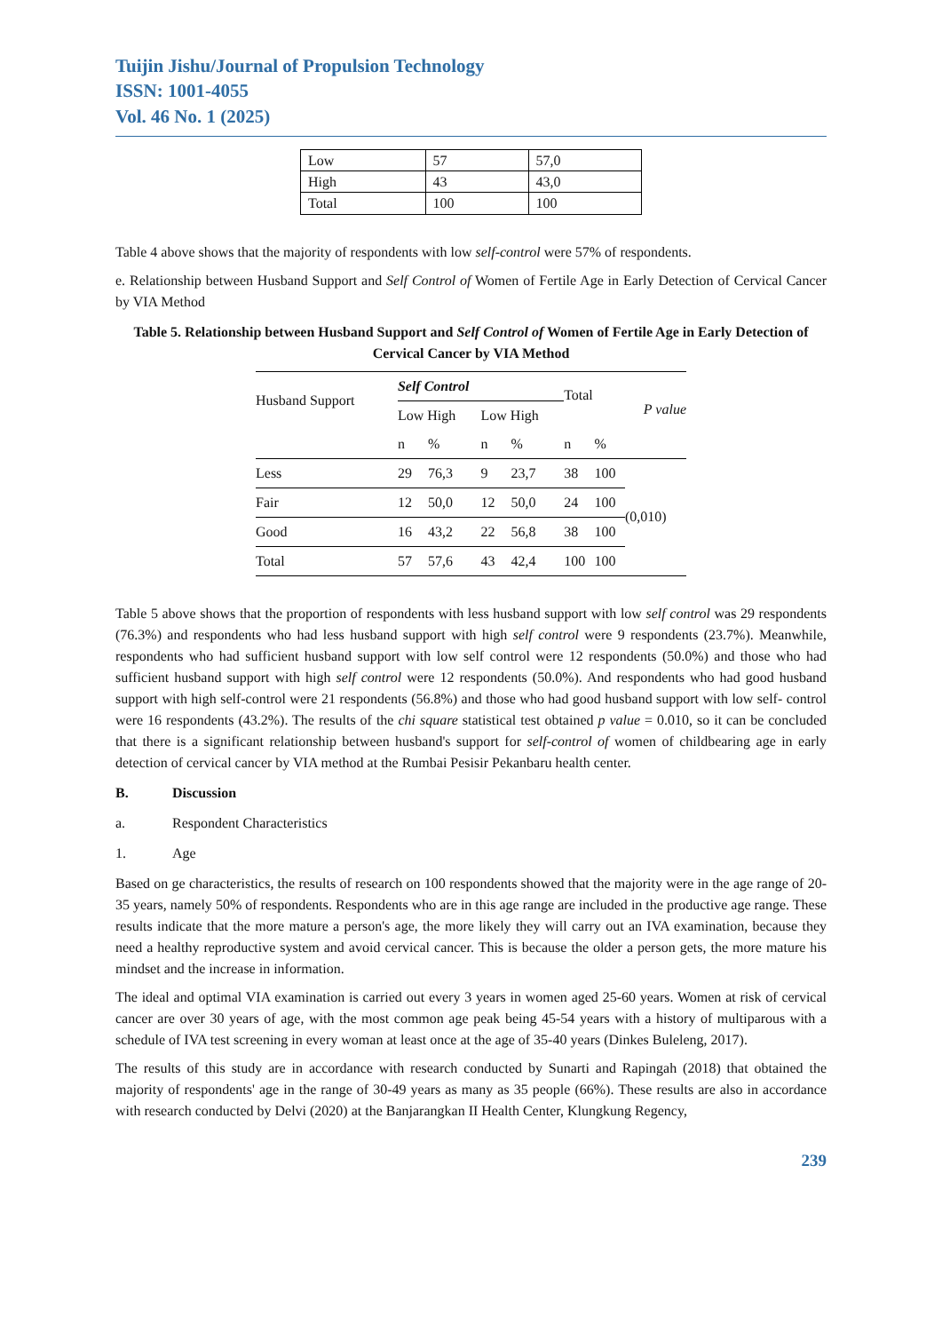Tuijin Jishu/Journal of Propulsion Technology
ISSN: 1001-4055
Vol. 46 No. 1 (2025)
| Low | 57 | 57,0 |
| High | 43 | 43,0 |
| Total | 100 | 100 |
Table 4 above shows that the majority of respondents with low self-control were 57% of respondents.
e. Relationship between Husband Support and Self Control of Women of Fertile Age in Early Detection of Cervical Cancer by VIA Method
Table 5. Relationship between Husband Support and Self Control of Women of Fertile Age in Early Detection of Cervical Cancer by VIA Method
| Husband Support | Self Control | | | | Total | | P value |
| | Low High | | Low High | | | | |
| | n | % | n | % | n | % | |
| Less | 29 | 76,3 | 9 | 23,7 | 38 | 100 | (0,010) |
| Fair | 12 | 50,0 | 12 | 50,0 | 24 | 100 | |
| Good | 16 | 43,2 | 22 | 56,8 | 38 | 100 | |
| Total | 57 | 57,6 | 43 | 42,4 | 100 | 100 | |
Table 5 above shows that the proportion of respondents with less husband support with low self control was 29 respondents (76.3%) and respondents who had less husband support with high self control were 9 respondents (23.7%). Meanwhile, respondents who had sufficient husband support with low self control were 12 respondents (50.0%) and those who had sufficient husband support with high self control were 12 respondents (50.0%). And respondents who had good husband support with high self-control were 21 respondents (56.8%) and those who had good husband support with low self- control were 16 respondents (43.2%). The results of the chi square statistical test obtained p value = 0.010, so it can be concluded that there is a significant relationship between husband's support for self-control of women of childbearing age in early detection of cervical cancer by VIA method at the Rumbai Pesisir Pekanbaru health center.
B. Discussion
a. Respondent Characteristics
1. Age
Based on ge characteristics, the results of research on 100 respondents showed that the majority were in the age range of 20-35 years, namely 50% of respondents. Respondents who are in this age range are included in the productive age range. These results indicate that the more mature a person's age, the more likely they will carry out an IVA examination, because they need a healthy reproductive system and avoid cervical cancer. This is because the older a person gets, the more mature his mindset and the increase in information.
The ideal and optimal VIA examination is carried out every 3 years in women aged 25-60 years. Women at risk of cervical cancer are over 30 years of age, with the most common age peak being 45-54 years with a history of multiparous with a schedule of IVA test screening in every woman at least once at the age of 35-40 years (Dinkes Buleleng, 2017).
The results of this study are in accordance with research conducted by Sunarti and Rapingah (2018) that obtained the majority of respondents' age in the range of 30-49 years as many as 35 people (66%). These results are also in accordance with research conducted by Delvi (2020) at the Banjarangkan II Health Center, Klungkung Regency,
239